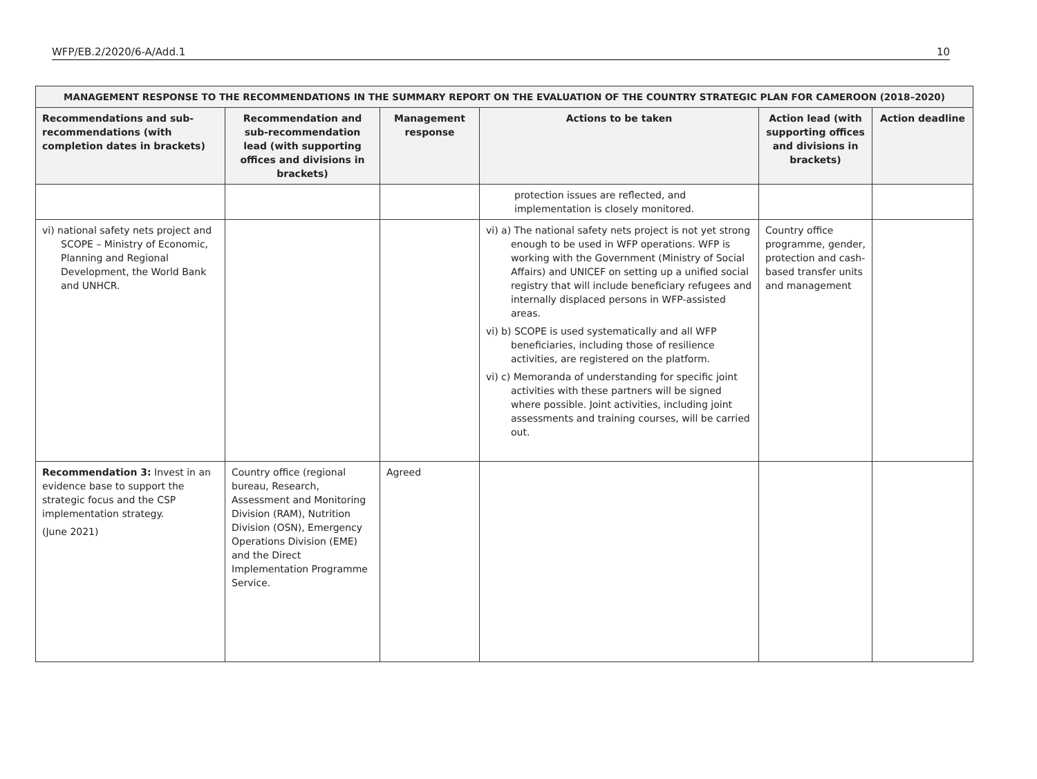WFP/EB.2/2020/6-A/Add.1 10
| MANAGEMENT RESPONSE TO THE RECOMMENDATIONS IN THE SUMMARY REPORT ON THE EVALUATION OF THE COUNTRY STRATEGIC PLAN FOR CAMEROON (2018–2020) | | | | | |
| --- | --- | --- | --- | --- | --- |
| Recommendations and sub-recommendations (with completion dates in brackets) | Recommendation and sub-recommendation lead (with supporting offices and divisions in brackets) | Management response | Actions to be taken | Action lead (with supporting offices and divisions in brackets) | Action deadline |
| | | | protection issues are reflected, and implementation is closely monitored. | | |
| vi) national safety nets project and SCOPE – Ministry of Economic, Planning and Regional Development, the World Bank and UNHCR. | | | vi) a) The national safety nets project is not yet strong enough to be used in WFP operations. WFP is working with the Government (Ministry of Social Affairs) and UNICEF on setting up a unified social registry that will include beneficiary refugees and internally displaced persons in WFP-assisted areas. vi) b) SCOPE is used systematically and all WFP beneficiaries, including those of resilience activities, are registered on the platform. vi) c) Memoranda of understanding for specific joint activities with these partners will be signed where possible. Joint activities, including joint assessments and training courses, will be carried out. | Country office programme, gender, protection and cash-based transfer units and management | |
| Recommendation 3: Invest in an evidence base to support the strategic focus and the CSP implementation strategy. (June 2021) | Country office (regional bureau, Research, Assessment and Monitoring Division (RAM), Nutrition Division (OSN), Emergency Operations Division (EME) and the Direct Implementation Programme Service. | Agreed | | | |